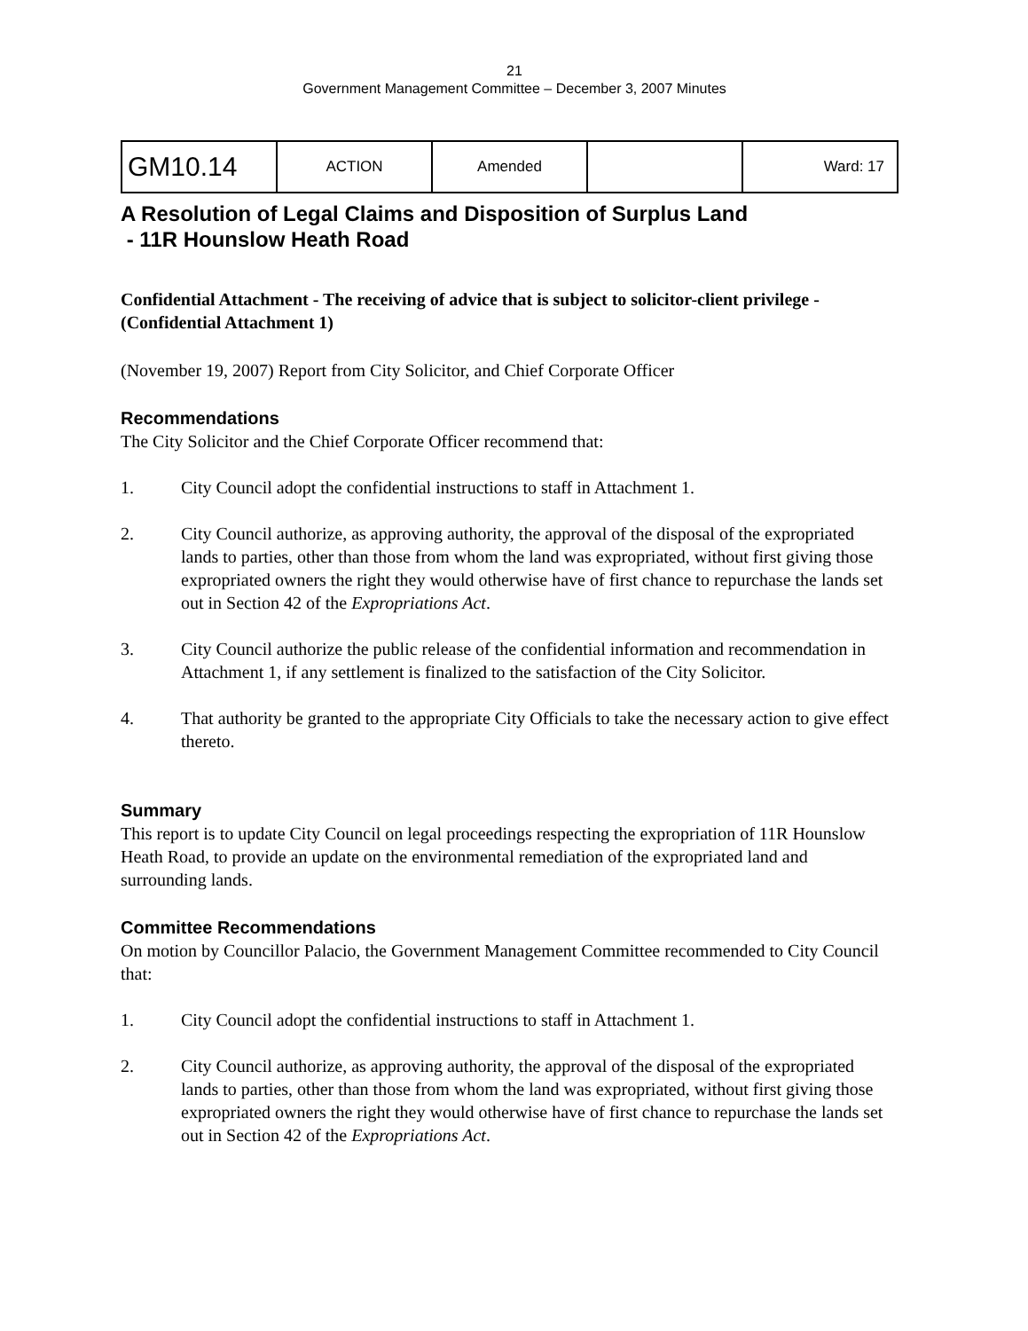21
Government Management Committee – December 3, 2007 Minutes
| GM10.14 | ACTION | Amended | | Ward: 17 |
A Resolution of Legal Claims and Disposition of Surplus Land
- 11R Hounslow Heath Road
Confidential Attachment - The receiving of advice that is subject to solicitor-client privilege - (Confidential Attachment 1)
(November 19, 2007) Report from City Solicitor, and Chief Corporate Officer
Recommendations
The City Solicitor and the Chief Corporate Officer recommend that:
1. City Council adopt the confidential instructions to staff in Attachment 1.
2. City Council authorize, as approving authority, the approval of the disposal of the expropriated lands to parties, other than those from whom the land was expropriated, without first giving those expropriated owners the right they would otherwise have of first chance to repurchase the lands set out in Section 42 of the Expropriations Act.
3. City Council authorize the public release of the confidential information and recommendation in Attachment 1, if any settlement is finalized to the satisfaction of the City Solicitor.
4. That authority be granted to the appropriate City Officials to take the necessary action to give effect thereto.
Summary
This report is to update City Council on legal proceedings respecting the expropriation of 11R Hounslow Heath Road, to provide an update on the environmental remediation of the expropriated land and surrounding lands.
Committee Recommendations
On motion by Councillor Palacio, the Government Management Committee recommended to City Council that:
1. City Council adopt the confidential instructions to staff in Attachment 1.
2. City Council authorize, as approving authority, the approval of the disposal of the expropriated lands to parties, other than those from whom the land was expropriated, without first giving those expropriated owners the right they would otherwise have of first chance to repurchase the lands set out in Section 42 of the Expropriations Act.